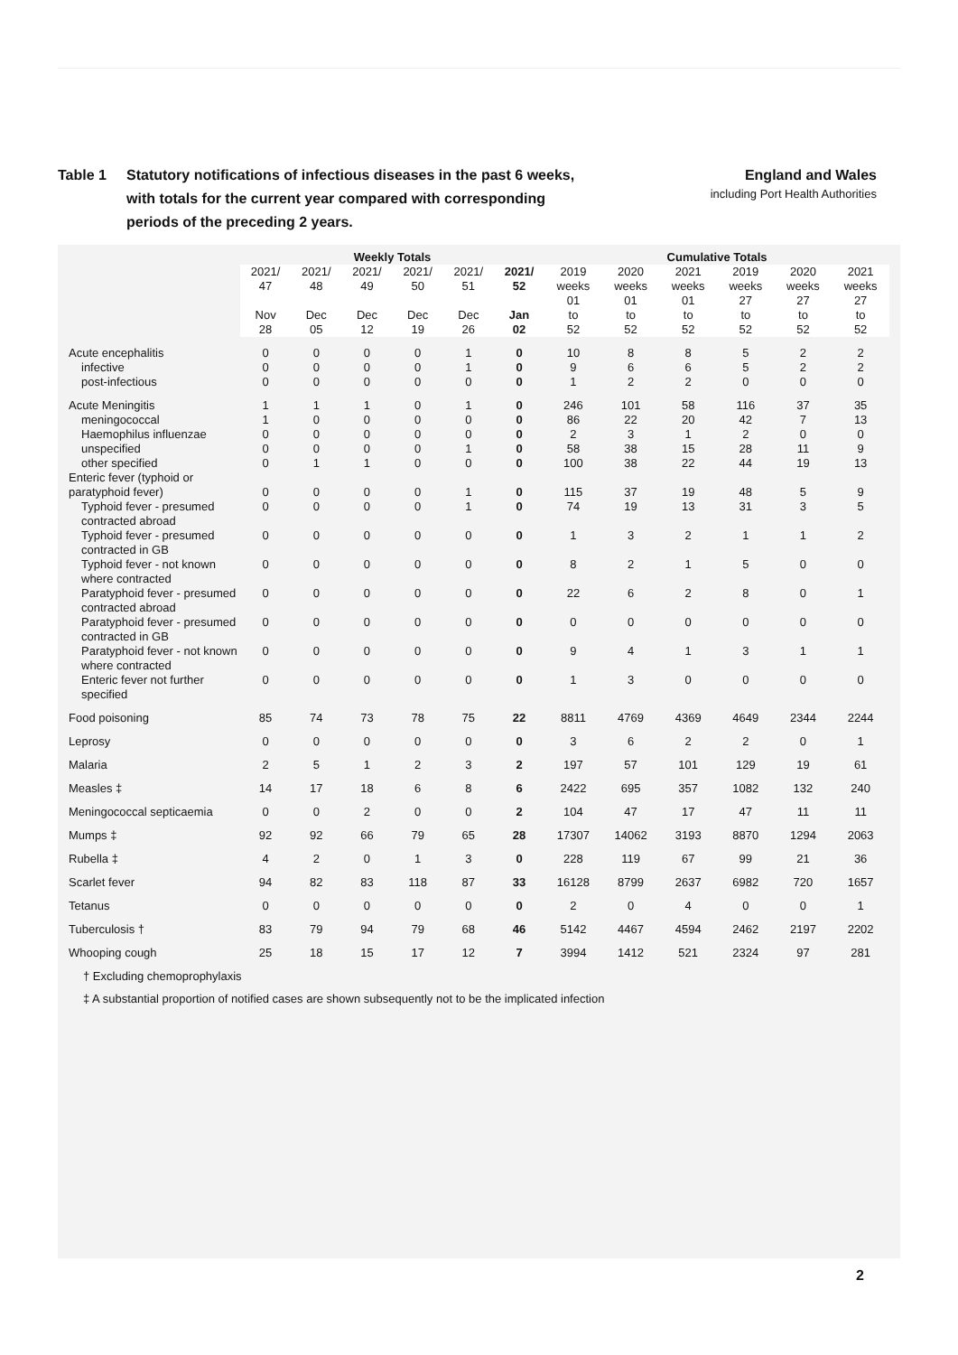Table 1 Statutory notifications of infectious diseases in the past 6 weeks,
with totals for the current year compared with corresponding
periods of the preceding 2 years.
England and Wales
including Port Health Authorities
| | Weekly Totals | | | | | | Cumulative Totals | | | | | |
| --- | --- | --- | --- | --- | --- | --- | --- | --- | --- | --- | --- | --- |
| | 2021/ 47 Nov 28 | 2021/ 48 Dec 05 | 2021/ 49 Dec 12 | 2021/ 50 Dec 19 | 2021/ 51 Dec 26 | 2021/ 52 Jan 02 | 2019 weeks 01 to 52 | 2020 weeks 01 to 52 | 2021 weeks 01 to 52 | 2019 weeks 27 to 52 | 2020 weeks 27 to 52 | 2021 weeks 27 to 52 |
| Acute encephalitis | 0 | 0 | 0 | 0 | 1 | 0 | 10 | 8 | 8 | 5 | 2 | 2 |
| infective | 0 | 0 | 0 | 0 | 1 | 0 | 9 | 6 | 6 | 5 | 2 | 2 |
| post-infectious | 0 | 0 | 0 | 0 | 0 | 0 | 1 | 2 | 2 | 0 | 0 | 0 |
| Acute Meningitis | 1 | 1 | 1 | 0 | 1 | 0 | 246 | 101 | 58 | 116 | 37 | 35 |
| meningococcal | 1 | 0 | 0 | 0 | 0 | 0 | 86 | 22 | 20 | 42 | 7 | 13 |
| Haemophilus influenzae | 0 | 0 | 0 | 0 | 0 | 0 | 2 | 3 | 1 | 2 | 0 | 0 |
| unspecified | 0 | 0 | 0 | 0 | 1 | 0 | 58 | 38 | 15 | 28 | 11 | 9 |
| other specified | 0 | 1 | 1 | 0 | 0 | 0 | 100 | 38 | 22 | 44 | 19 | 13 |
| Enteric fever (typhoid or paratyphoid fever) | 0 | 0 | 0 | 0 | 1 | 0 | 115 | 37 | 19 | 48 | 5 | 9 |
| Typhoid fever - presumed contracted abroad | 0 | 0 | 0 | 0 | 1 | 0 | 74 | 19 | 13 | 31 | 3 | 5 |
| Typhoid fever - presumed contracted in GB | 0 | 0 | 0 | 0 | 0 | 0 | 1 | 3 | 2 | 1 | 1 | 2 |
| Typhoid fever - not known where contracted | 0 | 0 | 0 | 0 | 0 | 0 | 8 | 2 | 1 | 5 | 0 | 0 |
| Paratyphoid fever - presumed contracted abroad | 0 | 0 | 0 | 0 | 0 | 0 | 22 | 6 | 2 | 8 | 0 | 1 |
| Paratyphoid fever - presumed contracted in GB | 0 | 0 | 0 | 0 | 0 | 0 | 0 | 0 | 0 | 0 | 0 | 0 |
| Paratyphoid fever - not known where contracted | 0 | 0 | 0 | 0 | 0 | 0 | 9 | 4 | 1 | 3 | 1 | 1 |
| Enteric fever not further specified | 0 | 0 | 0 | 0 | 0 | 0 | 1 | 3 | 0 | 0 | 0 | 0 |
| Food poisoning | 85 | 74 | 73 | 78 | 75 | 22 | 8811 | 4769 | 4369 | 4649 | 2344 | 2244 |
| Leprosy | 0 | 0 | 0 | 0 | 0 | 0 | 3 | 6 | 2 | 2 | 0 | 1 |
| Malaria | 2 | 5 | 1 | 2 | 3 | 2 | 197 | 57 | 101 | 129 | 19 | 61 |
| Measles ‡ | 14 | 17 | 18 | 6 | 8 | 6 | 2422 | 695 | 357 | 1082 | 132 | 240 |
| Meningococcal septicaemia | 0 | 0 | 2 | 0 | 0 | 2 | 104 | 47 | 17 | 47 | 11 | 11 |
| Mumps ‡ | 92 | 92 | 66 | 79 | 65 | 28 | 17307 | 14062 | 3193 | 8870 | 1294 | 2063 |
| Rubella ‡ | 4 | 2 | 0 | 1 | 3 | 0 | 228 | 119 | 67 | 99 | 21 | 36 |
| Scarlet fever | 94 | 82 | 83 | 118 | 87 | 33 | 16128 | 8799 | 2637 | 6982 | 720 | 1657 |
| Tetanus | 0 | 0 | 0 | 0 | 0 | 0 | 2 | 0 | 4 | 0 | 0 | 1 |
| Tuberculosis † | 83 | 79 | 94 | 79 | 68 | 46 | 5142 | 4467 | 4594 | 2462 | 2197 | 2202 |
| Whooping cough | 25 | 18 | 15 | 17 | 12 | 7 | 3994 | 1412 | 521 | 2324 | 97 | 281 |
† Excluding chemoprophylaxis
‡ A substantial proportion of notified cases are shown subsequently not to be the implicated infection
2